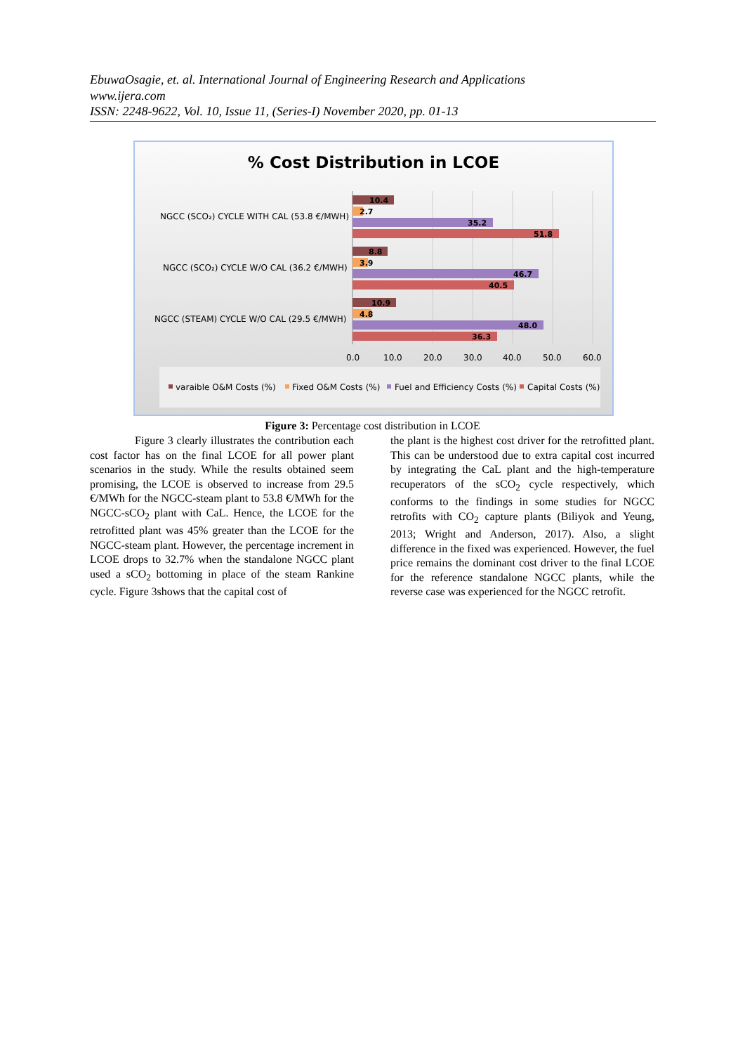EbuwaOsagie, et. al. International Journal of Engineering Research and Applications
www.ijera.com
ISSN: 2248-9622, Vol. 10, Issue 11, (Series-I) November 2020, pp. 01-13
% Cost Distribution in LCOE
NGCC (SCO₂) CYCLE WITH CAL (53.8 €/MWH)
NGCC (SCO₂) CYCLE W/O CAL (36.2 €/MWH)
NGCC (STEAM) CYCLE W/O CAL (29.5 €/MWH)
10.4
2.7
35.2
51.8
8.8
3.9
46.7
40.5
10.9
4.8
48.0
36.3
0.0
10.0
20.0
30.0
40.0
50.0
60.0
varaible O&M Costs (%)
Fixed O&M Costs (%)
Fuel and Efficiency Costs (%)
Capital Costs (%)
Figure 3: Percentage cost distribution in LCOE
    Figure 3 clearly illustrates the contribution each cost factor has on the final LCOE for all power plant scenarios in the study. While the results obtained seem promising, the LCOE is observed to increase from 29.5 €/MWh for the NGCC-steam plant to 53.8 €/MWh for the NGCC-sCO<sub>2</sub> plant with CaL. Hence, the LCOE for the retrofitted plant was 45% greater than the LCOE for the NGCC-steam plant. However, the percentage increment in LCOE drops to 32.7% when the standalone NGCC plant used a sCO<sub>2</sub> bottoming in place of the steam Rankine cycle. Figure 3shows that the capital cost of
the plant is the highest cost driver for the retrofitted plant. This can be understood due to extra capital cost incurred by integrating the CaL plant and the high-temperature recuperators of the sCO<sub>2</sub> cycle respectively, which conforms to the findings in some studies for NGCC retrofits with CO<sub>2</sub> capture plants (Biliyok and Yeung, 2013; Wright and Anderson, 2017). Also, a slight difference in the fixed was experienced. However, the fuel price remains the dominant cost driver to the final LCOE for the reference standalone NGCC plants, while the reverse case was experienced for the NGCC retrofit.